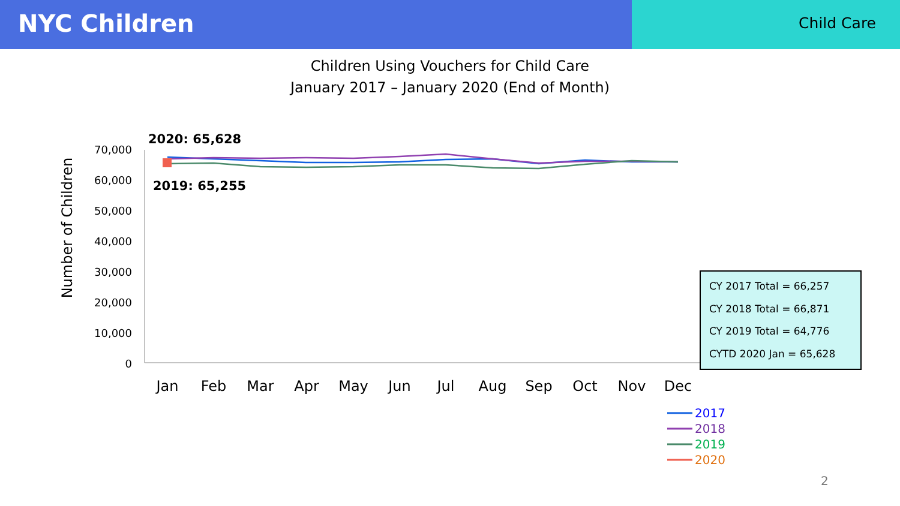NYC Children
Child Care
Children Using Vouchers for Child Care
January 2017 – January 2020 (End of Month)
Number of Children
70,000
60,000
50,000
40,000
30,000
20,000
10,000
0
Jan
Feb
Mar
Apr
May
Jun
Jul
Aug
Sep
Oct
Nov
Dec
2020: 65,628
2019: 65,255
2017
2018
2019
2020
CY 2017 Total = 66,257
CY 2018 Total = 66,871
CY 2019 Total = 64,776
CYTD 2020 Jan = 65,628
2